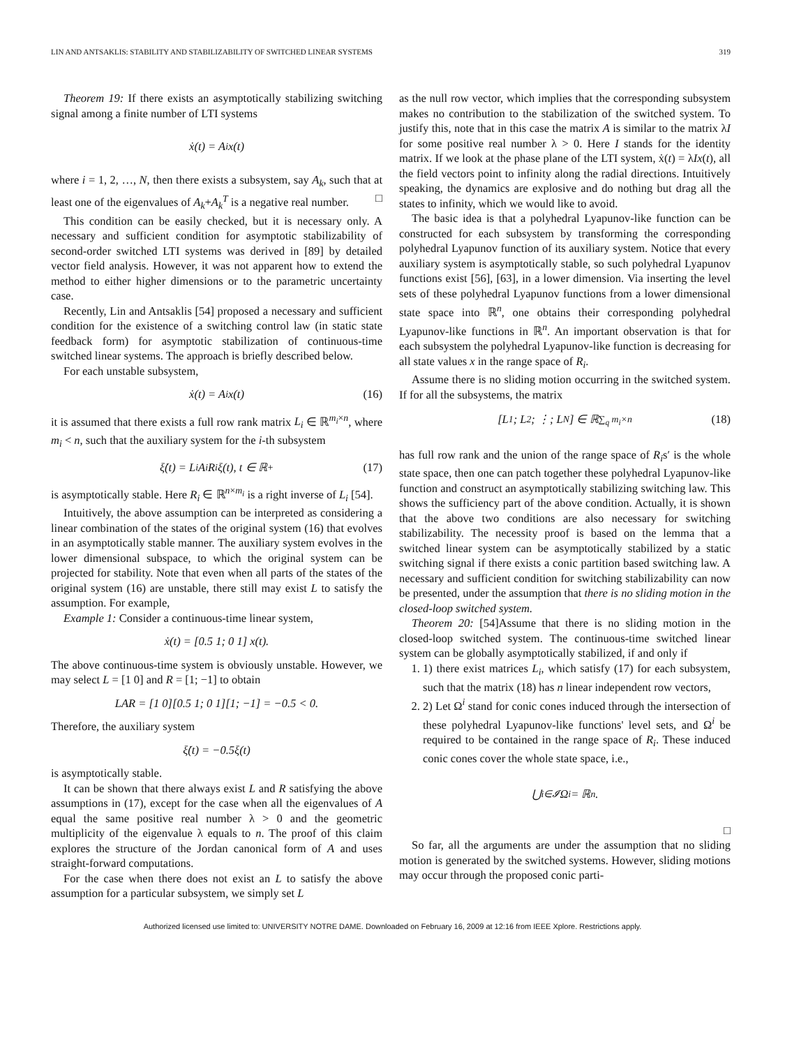LIN AND ANTSAKLIS: STABILITY AND STABILIZABILITY OF SWITCHED LINEAR SYSTEMS 319
Theorem 19: If there exists an asymptotically stabilizing switching signal among a finite number of LTI systems
ẋ(t) = A<sub>i</sub>x(t)
where i = 1, 2, …, N, then there exists a subsystem, say A<sub>k</sub>, such that at least one of the eigenvalues of A<sub>k</sub>+A<sub>k</sub><sup>T</sup> is a negative real number. □
This condition can be easily checked, but it is necessary only. A necessary and sufficient condition for asymptotic stabilizability of second-order switched LTI systems was derived in [89] by detailed vector field analysis. However, it was not apparent how to extend the method to either higher dimensions or to the parametric uncertainty case.
Recently, Lin and Antsaklis [54] proposed a necessary and sufficient condition for the existence of a switching control law (in static state feedback form) for asymptotic stabilization of continuous-time switched linear systems. The approach is briefly described below.
For each unstable subsystem,
ẋ(t) = A<sub>i</sub>x(t) (16)
it is assumed that there exists a full row rank matrix L<sub>i</sub> ∈ ℝ<sup>m<sub>i</sub>×n</sup>, where m<sub>i</sub> < n, such that the auxiliary system for the i-th subsystem
ξ̇(t) = L<sub>i</sub>A<sub>i</sub>R<sub>i</sub>ξ(t), t ∈ ℝ<sup>+</sup> (17)
is asymptotically stable. Here R<sub>i</sub> ∈ ℝ<sup>n×m<sub>i</sub></sup> is a right inverse of L<sub>i</sub> [54].
Intuitively, the above assumption can be interpreted as considering a linear combination of the states of the original system (16) that evolves in an asymptotically stable manner. The auxiliary system evolves in the lower dimensional subspace, to which the original system can be projected for stability. Note that even when all parts of the states of the original system (16) are unstable, there still may exist L to satisfy the assumption. For example,
Example 1: Consider a continuous-time linear system,
ẋ(t) = [0.5 1; 0 1] x(t).
The above continuous-time system is obviously unstable. However, we may select L = [1 0] and R = [1; −1] to obtain
LAR = [1 0][0.5 1; 0 1][1; −1] = −0.5 < 0.
Therefore, the auxiliary system
ξ̇(t) = −0.5ξ(t)
is asymptotically stable.
It can be shown that there always exist L and R satisfying the above assumptions in (17), except for the case when all the eigenvalues of A equal the same positive real number λ > 0 and the geometric multiplicity of the eigenvalue λ equals to n. The proof of this claim explores the structure of the Jordan canonical form of A and uses straight-forward computations.
For the case when there does not exist an L to satisfy the above assumption for a particular subsystem, we simply set L
as the null row vector, which implies that the corresponding subsystem makes no contribution to the stabilization of the switched system. To justify this, note that in this case the matrix A is similar to the matrix λI for some positive real number λ > 0. Here I stands for the identity matrix. If we look at the phase plane of the LTI system, ẋ(t) = λIx(t), all the field vectors point to infinity along the radial directions. Intuitively speaking, the dynamics are explosive and do nothing but drag all the states to infinity, which we would like to avoid.
The basic idea is that a polyhedral Lyapunov-like function can be constructed for each subsystem by transforming the corresponding polyhedral Lyapunov function of its auxiliary system. Notice that every auxiliary system is asymptotically stable, so such polyhedral Lyapunov functions exist [56], [63], in a lower dimension. Via inserting the level sets of these polyhedral Lyapunov functions from a lower dimensional state space into ℝ<sup>n</sup>, one obtains their corresponding polyhedral Lyapunov-like functions in ℝ<sup>n</sup>. An important observation is that for each subsystem the polyhedral Lyapunov-like function is decreasing for all state values x in the range space of R<sub>i</sub>.
Assume there is no sliding motion occurring in the switched system. If for all the subsystems, the matrix
[L<sub>1</sub>; L<sub>2</sub>; ⋮; L<sub>N</sub>] ∈ ℝ<sup>∑<sub>q</sub> m<sub>i</sub>×n</sup> (18)
has full row rank and the union of the range space of R<sub>i</sub>s′ is the whole state space, then one can patch together these polyhedral Lyapunov-like function and construct an asymptotically stabilizing switching law. This shows the sufficiency part of the above condition. Actually, it is shown that the above two conditions are also necessary for switching stabilizability. The necessity proof is based on the lemma that a switched linear system can be asymptotically stabilized by a static switching signal if there exists a conic partition based switching law. A necessary and sufficient condition for switching stabilizability can now be presented, under the assumption that there is no sliding motion in the closed-loop switched system.
Theorem 20: [54]Assume that there is no sliding motion in the closed-loop switched system. The continuous-time switched linear system can be globally asymptotically stabilized, if and only if
1. 1) there exist matrices L<sub>i</sub>, which satisfy (17) for each subsystem, such that the matrix (18) has n linear independent row vectors,
2. 2) Let Ω<sup>i</sup> stand for conic cones induced through the intersection of these polyhedral Lyapunov-like functions' level sets, and Ω<sup>i</sup> be required to be contained in the range space of R<sub>i</sub>. These induced conic cones cover the whole state space, i.e.,
⋃<sub>i∈𝓘</sub> Ω<sup>i</sup> = ℝ<sup>n</sup>.
□
So far, all the arguments are under the assumption that no sliding motion is generated by the switched systems. However, sliding motions may occur through the proposed conic parti-
Authorized licensed use limited to: UNIVERSITY NOTRE DAME. Downloaded on February 16, 2009 at 12:16 from IEEE Xplore. Restrictions apply.